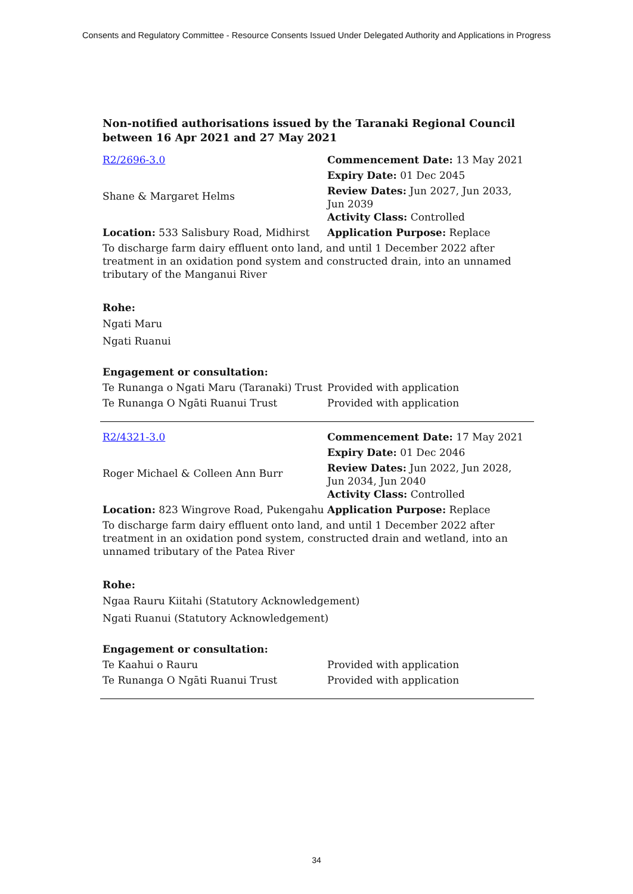Consents and Regulatory Committee - Resource Consents Issued Under Delegated Authority and Applications in Progress
Non-notified authorisations issued by the Taranaki Regional Council
between 16 Apr 2021 and 27 May 2021
| R2/2696-3.0 | Commencement Date: 13 May 2021 |
| Shane & Margaret Helms | Expiry Date: 01 Dec 2045 |
| | Review Dates: Jun 2027, Jun 2033, Jun 2039 Activity Class: Controlled |
| Location: 533 Salisbury Road, Midhirst | Application Purpose: Replace |
To discharge farm dairy effluent onto land, and until 1 December 2022 after treatment in an oxidation pond system and constructed drain, into an unnamed tributary of the Manganui River
Rohe:
Ngati Maru
Ngati Ruanui
Engagement or consultation:
| Te Runanga o Ngati Maru (Taranaki) Trust | Provided with application |
| Te Runanga O Ngāti Ruanui Trust | Provided with application |
| R2/4321-3.0 | Commencement Date: 17 May 2021 |
| Roger Michael & Colleen Ann Burr | Expiry Date: 01 Dec 2046 |
| | Review Dates: Jun 2022, Jun 2028, Jun 2034, Jun 2040 Activity Class: Controlled |
| Location: 823 Wingrove Road, Pukengahu | Application Purpose: Replace |
To discharge farm dairy effluent onto land, and until 1 December 2022 after treatment in an oxidation pond system, constructed drain and wetland, into an unnamed tributary of the Patea River
Rohe:
Ngaa Rauru Kiitahi (Statutory Acknowledgement)
Ngati Ruanui (Statutory Acknowledgement)
Engagement or consultation:
| Te Kaahui o Rauru | Provided with application |
| Te Runanga O Ngāti Ruanui Trust | Provided with application |
34